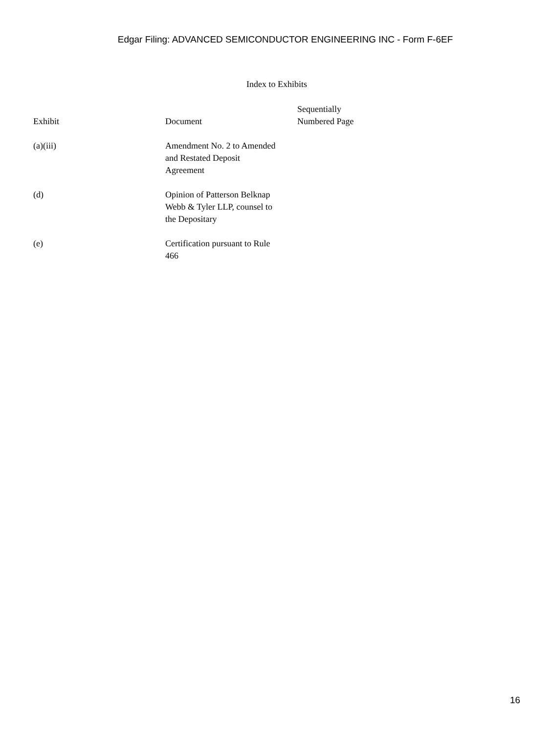Edgar Filing: ADVANCED SEMICONDUCTOR ENGINEERING INC - Form F-6EF
Index to Exhibits
| Exhibit | Document | Sequentially Numbered Page |
| --- | --- | --- |
| (a)(iii) | Amendment No. 2 to Amended and Restated Deposit Agreement | |
| (d) | Opinion of Patterson Belknap Webb & Tyler LLP, counsel to the Depositary | |
| (e) | Certification pursuant to Rule 466 | |
16